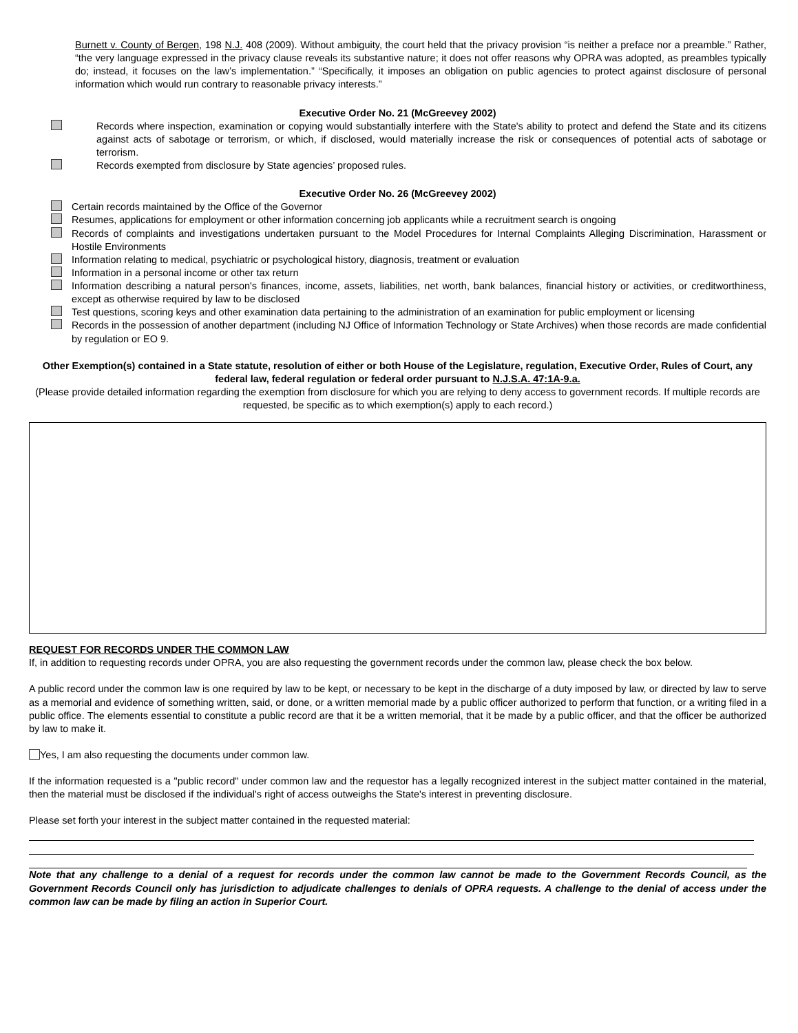Burnett v. County of Bergen, 198 N.J. 408 (2009). Without ambiguity, the court held that the privacy provision “is neither a preface nor a preamble.” Rather, “the very language expressed in the privacy clause reveals its substantive nature; it does not offer reasons why OPRA was adopted, as preambles typically do; instead, it focuses on the law’s implementation.” “Specifically, it imposes an obligation on public agencies to protect against disclosure of personal information which would run contrary to reasonable privacy interests.”
Executive Order No. 21 (McGreevey 2002)
Records where inspection, examination or copying would substantially interfere with the State's ability to protect and defend the State and its citizens against acts of sabotage or terrorism, or which, if disclosed, would materially increase the risk or consequences of potential acts of sabotage or terrorism.
Records exempted from disclosure by State agencies’ proposed rules.
Executive Order No. 26 (McGreevey 2002)
Certain records maintained by the Office of the Governor
Resumes, applications for employment or other information concerning job applicants while a recruitment search is ongoing
Records of complaints and investigations undertaken pursuant to the Model Procedures for Internal Complaints Alleging Discrimination, Harassment or Hostile Environments
Information relating to medical, psychiatric or psychological history, diagnosis, treatment or evaluation
Information in a personal income or other tax return
Information describing a natural person's finances, income, assets, liabilities, net worth, bank balances, financial history or activities, or creditworthiness, except as otherwise required by law to be disclosed
Test questions, scoring keys and other examination data pertaining to the administration of an examination for public employment or licensing
Records in the possession of another department (including NJ Office of Information Technology or State Archives) when those records are made confidential by regulation or EO 9.
Other Exemption(s) contained in a State statute, resolution of either or both House of the Legislature, regulation, Executive Order, Rules of Court, any federal law, federal regulation or federal order pursuant to N.J.S.A. 47:1A-9.a.
(Please provide detailed information regarding the exemption from disclosure for which you are relying to deny access to government records. If multiple records are requested, be specific as to which exemption(s) apply to each record.)
REQUEST FOR RECORDS UNDER THE COMMON LAW
If, in addition to requesting records under OPRA, you are also requesting the government records under the common law, please check the box below.
A public record under the common law is one required by law to be kept, or necessary to be kept in the discharge of a duty imposed by law, or directed by law to serve as a memorial and evidence of something written, said, or done, or a written memorial made by a public officer authorized to perform that function, or a writing filed in a public office. The elements essential to constitute a public record are that it be a written memorial, that it be made by a public officer, and that the officer be authorized by law to make it.
Yes, I am also requesting the documents under common law.
If the information requested is a "public record" under common law and the requestor has a legally recognized interest in the subject matter contained in the material, then the material must be disclosed if the individual's right of access outweighs the State's interest in preventing disclosure.
Please set forth your interest in the subject matter contained in the requested material:
Note that any challenge to a denial of a request for records under the common law cannot be made to the Government Records Council, as the Government Records Council only has jurisdiction to adjudicate challenges to denials of OPRA requests. A challenge to the denial of access under the common law can be made by filing an action in Superior Court.